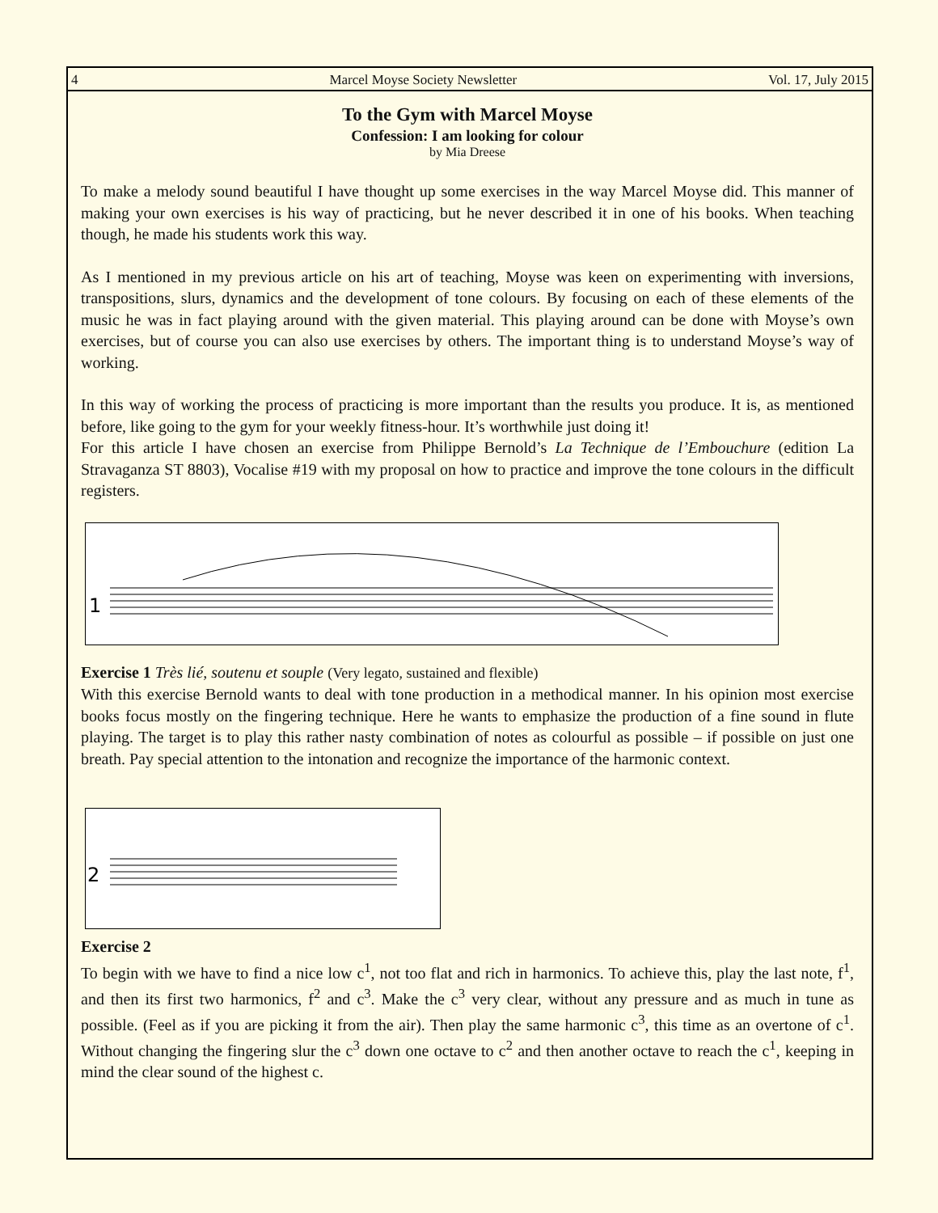4 Marcel Moyse Society Newsletter Vol. 17, July 2015
To the Gym with Marcel Moyse
Confession: I am looking for colour
by Mia Dreese
To make a melody sound beautiful I have thought up some exercises in the way Marcel Moyse did. This manner of making your own exercises is his way of practicing, but he never described it in one of his books. When teaching though, he made his students work this way.
As I mentioned in my previous article on his art of teaching, Moyse was keen on experimenting with inversions, transpositions, slurs, dynamics and the development of tone colours. By focusing on each of these elements of the music he was in fact playing around with the given material. This playing around can be done with Moyse’s own exercises, but of course you can also use exercises by others. The important thing is to understand Moyse’s way of working.
In this way of working the process of practicing is more important than the results you produce. It is, as mentioned before, like going to the gym for your weekly fitness-hour. It’s worthwhile just doing it!
For this article I have chosen an exercise from Philippe Bernold’s La Technique de l’Embouchure (edition La Stravaganza ST 8803), Vocalise #19 with my proposal on how to practice and improve the tone colours in the difficult registers.
1
Exercise 1 Très lié, soutenu et souple (Very legato, sustained and flexible)
With this exercise Bernold wants to deal with tone production in a methodical manner. In his opinion most exercise books focus mostly on the fingering technique. Here he wants to emphasize the production of a fine sound in flute playing. The target is to play this rather nasty combination of notes as colourful as possible – if possible on just one breath. Pay special attention to the intonation and recognize the importance of the harmonic context.
2
Exercise 2
To begin with we have to find a nice low c<sup>1</sup>, not too flat and rich in harmonics. To achieve this, play the last note, f<sup>1</sup>, and then its first two harmonics, f<sup>2</sup> and c<sup>3</sup>. Make the c<sup>3</sup> very clear, without any pressure and as much in tune as possible. (Feel as if you are picking it from the air). Then play the same harmonic c<sup>3</sup>, this time as an overtone of c<sup>1</sup>. Without changing the fingering slur the c<sup>3</sup> down one octave to c<sup>2</sup> and then another octave to reach the c<sup>1</sup>, keeping in mind the clear sound of the highest c.